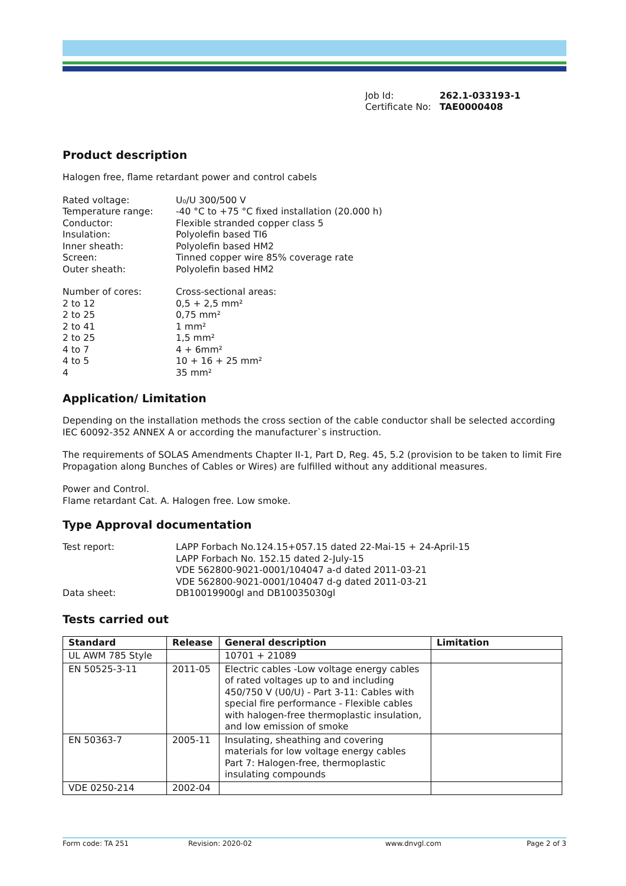Job Id: 262.1-033193-1
Certificate No: TAE0000408
Product description
Halogen free, flame retardant power and control cabels
Rated voltage: U₀/U 300/500 V
Temperature range: -40 °C to +75 °C fixed installation (20.000 h)
Conductor: Flexible stranded copper class 5
Insulation: Polyolefin based TI6
Inner sheath: Polyolefin based HM2
Screen: Tinned copper wire 85% coverage rate
Outer sheath: Polyolefin based HM2
Number of cores: Cross-sectional areas:
2 to 12 0,5 + 2,5 mm²
2 to 25 0,75 mm²
2 to 41 1 mm²
2 to 25 1,5 mm²
4 to 7 4 + 6mm²
4 to 5 10 + 16 + 25 mm²
4 35 mm²
Application/ Limitation
Depending on the installation methods the cross section of the cable conductor shall be selected according IEC 60092-352 ANNEX A or according the manufacturer`s instruction.
The requirements of SOLAS Amendments Chapter II-1, Part D, Reg. 45, 5.2 (provision to be taken to limit Fire Propagation along Bunches of Cables or Wires) are fulfilled without any additional measures.
Power and Control.
Flame retardant Cat. A. Halogen free. Low smoke.
Type Approval documentation
Test report: LAPP Forbach No.124.15+057.15 dated 22-Mai-15 + 24-April-15
LAPP Forbach No. 152.15 dated 2-July-15
VDE 562800-9021-0001/104047 a-d dated 2011-03-21
VDE 562800-9021-0001/104047 d-g dated 2011-03-21
Data sheet: DB10019900gl and DB10035030gl
Tests carried out
| Standard | Release | General description | Limitation |
| --- | --- | --- | --- |
| UL AWM 785 Style | | 10701 + 21089 | |
| EN 50525-3-11 | 2011-05 | Electric cables -Low voltage energy cables of rated voltages up to and including 450/750 V (U0/U) - Part 3-11: Cables with special fire performance - Flexible cables with halogen-free thermoplastic insulation, and low emission of smoke | |
| EN 50363-7 | 2005-11 | Insulating, sheathing and covering materials for low voltage energy cables Part 7: Halogen-free, thermoplastic insulating compounds | |
| VDE 0250-214 | 2002-04 | | |
Form code: TA 251 Revision: 2020-02 www.dnvgl.com Page 2 of 3